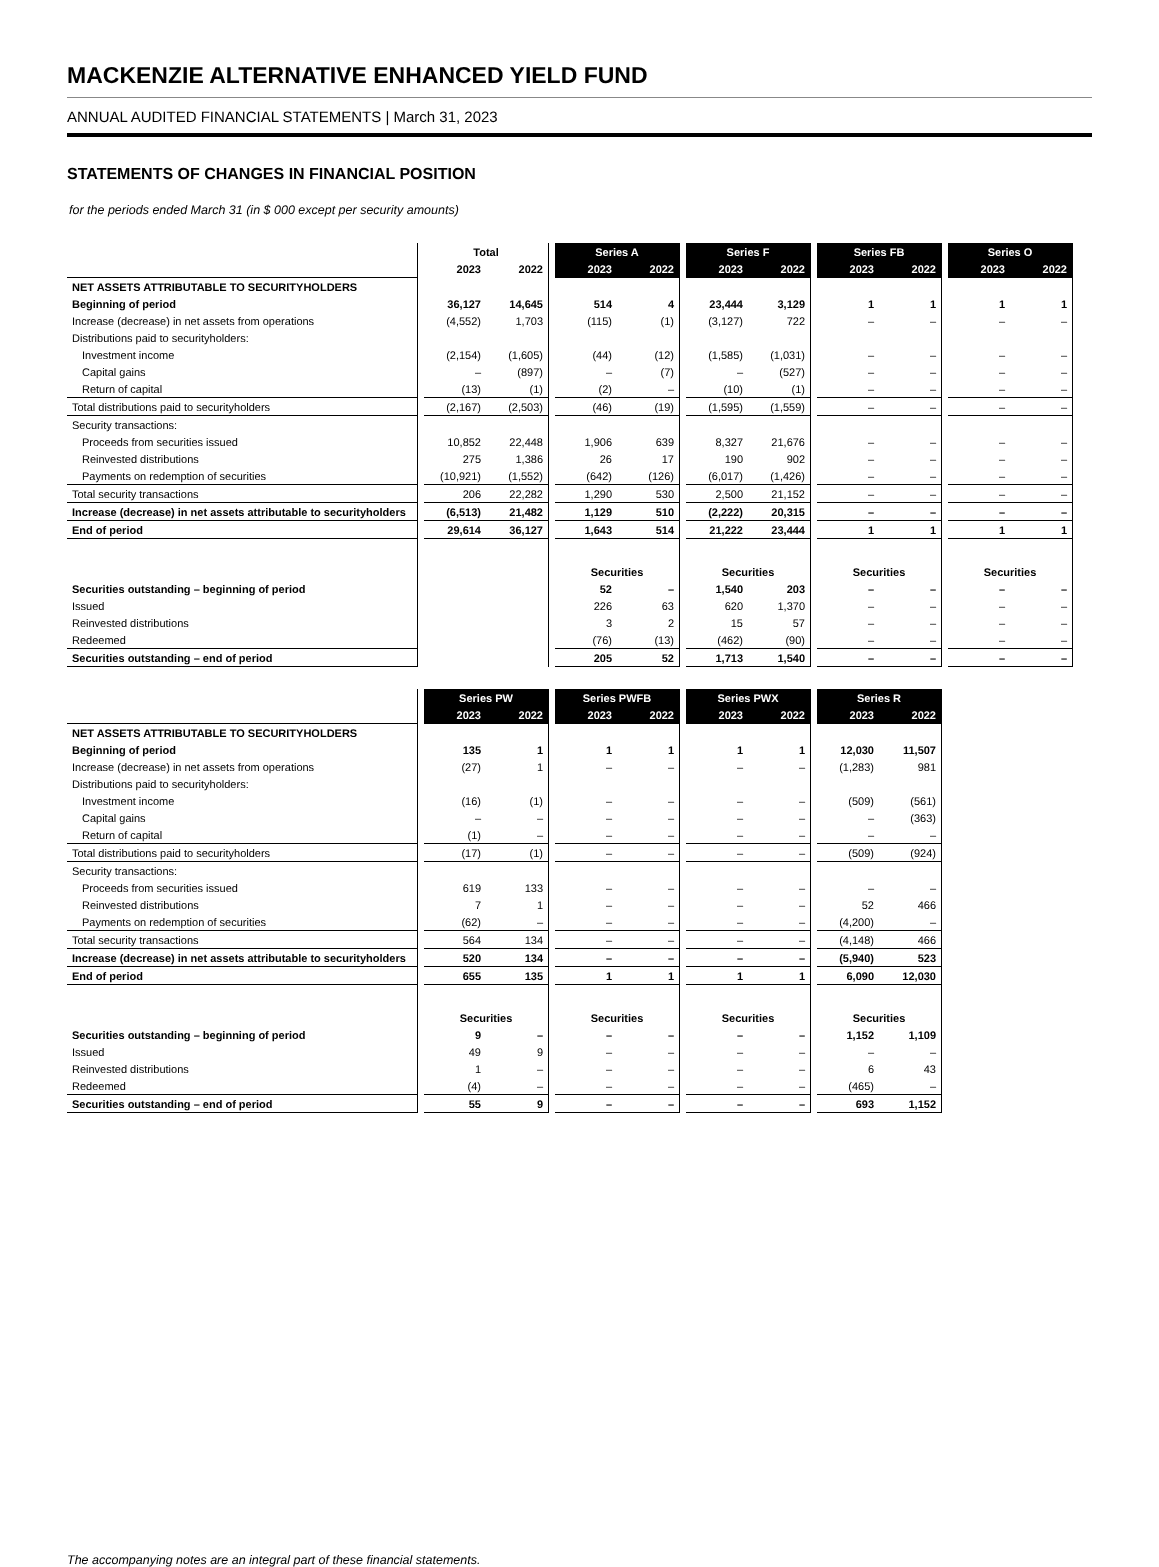MACKENZIE ALTERNATIVE ENHANCED YIELD FUND
ANNUAL AUDITED FINANCIAL STATEMENTS | March 31, 2023
STATEMENTS OF CHANGES IN FINANCIAL POSITION
for the periods ended March 31 (in $ 000 except per security amounts)
| | | Total | | | Series A | | | Series F | | | Series FB | | | Series O | | |
| | | 2023 | 2022 | | 2023 | 2022 | | 2023 | 2022 | | 2023 | 2022 | | 2023 | 2022 | |
| NET ASSETS ATTRIBUTABLE TO SECURITYHOLDERS | | | | | | | | | | | | | | | | |
| Beginning of period | | 36,127 | 14,645 | | 514 | 4 | | 23,444 | 3,129 | | 1 | 1 | | 1 | 1 | |
| Increase (decrease) in net assets from operations | | (4,552) | 1,703 | | (115) | (1) | | (3,127) | 722 | | – | – | | – | – | |
| Distributions paid to securityholders: | | | | | | | | | | | | | | | | |
| Investment income | | (2,154) | (1,605) | | (44) | (12) | | (1,585) | (1,031) | | – | – | | – | – | |
| Capital gains | | – | (897) | | – | (7) | | – | (527) | | – | – | | – | – | |
| Return of capital | | (13) | (1) | | (2) | – | | (10) | (1) | | – | – | | – | – | |
| Total distributions paid to securityholders | | (2,167) | (2,503) | | (46) | (19) | | (1,595) | (1,559) | | – | – | | – | – | |
| Security transactions: | | | | | | | | | | | | | | | | |
| Proceeds from securities issued | | 10,852 | 22,448 | | 1,906 | 639 | | 8,327 | 21,676 | | – | – | | – | – | |
| Reinvested distributions | | 275 | 1,386 | | 26 | 17 | | 190 | 902 | | – | – | | – | – | |
| Payments on redemption of securities | | (10,921) | (1,552) | | (642) | (126) | | (6,017) | (1,426) | | – | – | | – | – | |
| Total security transactions | | 206 | 22,282 | | 1,290 | 530 | | 2,500 | 21,152 | | – | – | | – | – | |
| Increase (decrease) in net assets attributable to securityholders | | (6,513) | 21,482 | | 1,129 | 510 | | (2,222) | 20,315 | | – | – | | – | – | |
| End of period | | 29,614 | 36,127 | | 1,643 | 514 | | 21,222 | 23,444 | | 1 | 1 | | 1 | 1 | |
| | | | | | Securities | | | Securities | | | Securities | | | Securities | | |
| Securities outstanding – beginning of period | | | | | 52 | – | | 1,540 | 203 | | – | – | | – | – | |
| Issued | | | | | 226 | 63 | | 620 | 1,370 | | – | – | | – | – | |
| Reinvested distributions | | | | | 3 | 2 | | 15 | 57 | | – | – | | – | – | |
| Redeemed | | | | | (76) | (13) | | (462) | (90) | | – | – | | – | – | |
| Securities outstanding – end of period | | | | | 205 | 52 | | 1,713 | 1,540 | | – | – | | – | – | |
| | | Series PW | | | Series PWFB | | | Series PWX | | | Series R | | |
| | | 2023 | 2022 | | 2023 | 2022 | | 2023 | 2022 | | 2023 | 2022 | |
| NET ASSETS ATTRIBUTABLE TO SECURITYHOLDERS | | | | | | | | | | | | | |
| Beginning of period | | 135 | 1 | | 1 | 1 | | 1 | 1 | | 12,030 | 11,507 | |
| Increase (decrease) in net assets from operations | | (27) | 1 | | – | – | | – | – | | (1,283) | 981 | |
| Distributions paid to securityholders: | | | | | | | | | | | | | |
| Investment income | | (16) | (1) | | – | – | | – | – | | (509) | (561) | |
| Capital gains | | – | – | | – | – | | – | – | | – | (363) | |
| Return of capital | | (1) | – | | – | – | | – | – | | – | – | |
| Total distributions paid to securityholders | | (17) | (1) | | – | – | | – | – | | (509) | (924) | |
| Security transactions: | | | | | | | | | | | | | |
| Proceeds from securities issued | | 619 | 133 | | – | – | | – | – | | – | – | |
| Reinvested distributions | | 7 | 1 | | – | – | | – | – | | 52 | 466 | |
| Payments on redemption of securities | | (62) | – | | – | – | | – | – | | (4,200) | – | |
| Total security transactions | | 564 | 134 | | – | – | | – | – | | (4,148) | 466 | |
| Increase (decrease) in net assets attributable to securityholders | | 520 | 134 | | – | – | | – | – | | (5,940) | 523 | |
| End of period | | 655 | 135 | | 1 | 1 | | 1 | 1 | | 6,090 | 12,030 | |
| | | Securities | | | Securities | | | Securities | | | Securities | | |
| Securities outstanding – beginning of period | | 9 | – | | – | – | | – | – | | 1,152 | 1,109 | |
| Issued | | 49 | 9 | | – | – | | – | – | | – | – | |
| Reinvested distributions | | 1 | – | | – | – | | – | – | | 6 | 43 | |
| Redeemed | | (4) | – | | – | – | | – | – | | (465) | – | |
| Securities outstanding – end of period | | 55 | 9 | | – | – | | – | – | | 693 | 1,152 | |
The accompanying notes are an integral part of these financial statements.